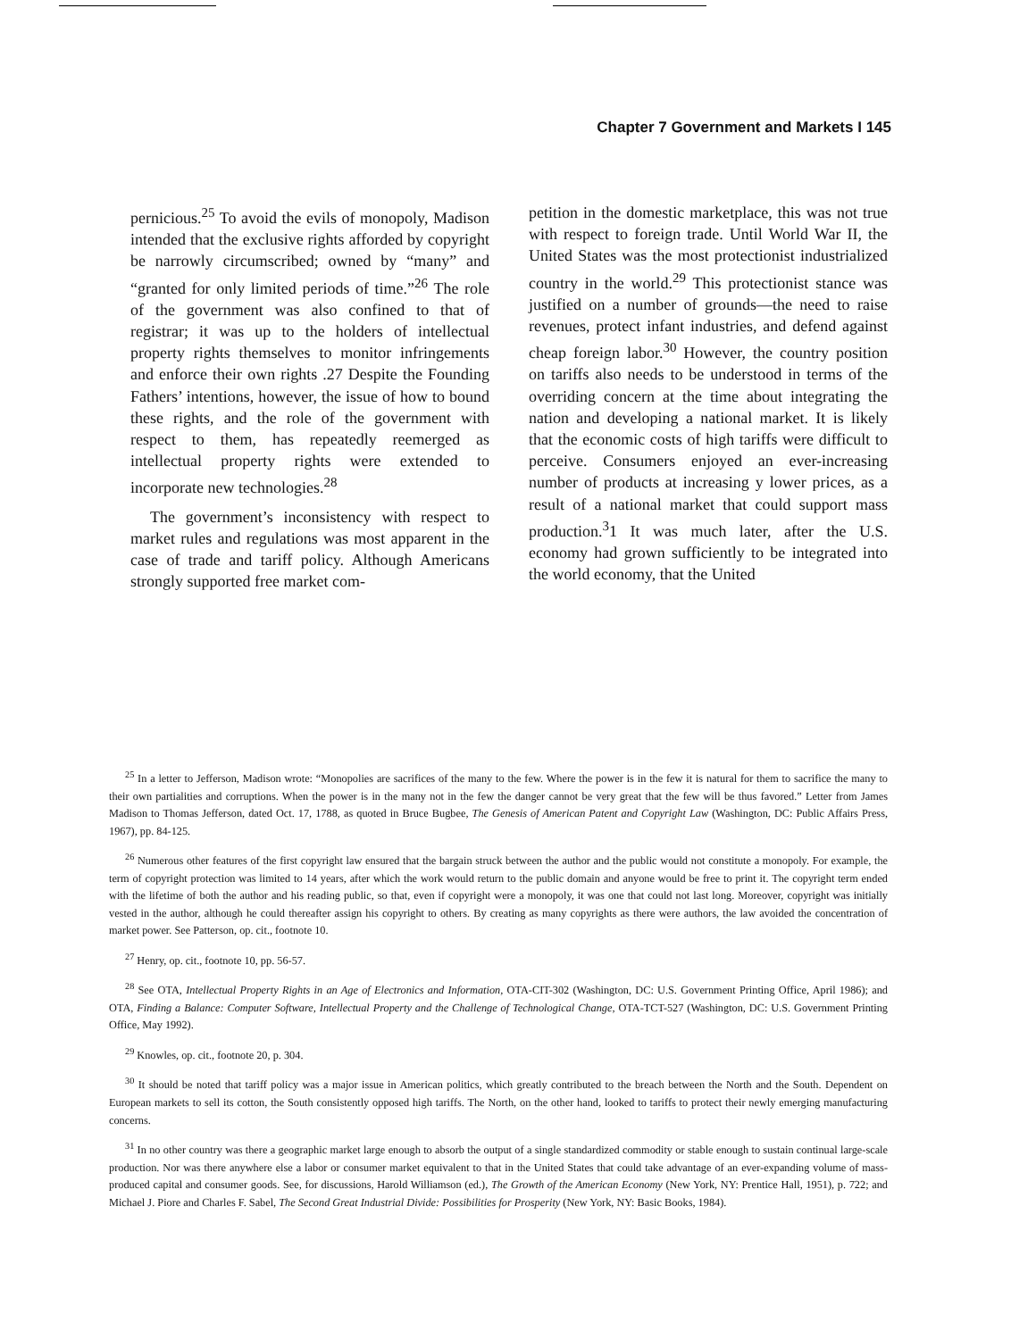Chapter 7 Government and Markets I 145
pernicious.<sup>25</sup> To avoid the evils of monopoly, Madison intended that the exclusive rights afforded by copyright be narrowly circumscribed; owned by “many” and “granted for only limited periods of time.”<sup>26</sup> The role of the government was also confined to that of registrar; it was up to the holders of intellectual property rights themselves to monitor infringements and enforce their own rights .27 Despite the Founding Fathers’ intentions, however, the issue of how to bound these rights, and the role of the government with respect to them, has repeatedly reemerged as intellectual property rights were extended to incorporate new technologies.<sup>28</sup>
The government’s inconsistency with respect to market rules and regulations was most apparent in the case of trade and tariff policy. Although Americans strongly supported free market com-
petition in the domestic marketplace, this was not true with respect to foreign trade. Until World War II, the United States was the most protectionist industrialized country in the world.<sup>29</sup> This protectionist stance was justified on a number of grounds—the need to raise revenues, protect infant industries, and defend against cheap foreign labor.<sup>30</sup> However, the country position on tariffs also needs to be understood in terms of the overriding concern at the time about integrating the nation and developing a national market. It is likely that the economic costs of high tariffs were difficult to perceive. Consumers enjoyed an ever-increasing number of products at increasing y lower prices, as a result of a national market that could support mass production.<sup>3</sup>1 It was much later, after the U.S. economy had grown sufficiently to be integrated into the world economy, that the United
<sup>25</sup> In a letter to Jefferson, Madison wrote: “Monopolies are sacrifices of the many to the few. Where the power is in the few it is natural for them to sacrifice the many to their own partialities and corruptions. When the power is in the many not in the few the danger cannot be very great that the few will be thus favored.” Letter from James Madison to Thomas Jefferson, dated Oct. 17, 1788, as quoted in Bruce Bugbee, The Genesis of American Patent and Copyright Law (Washington, DC: Public Affairs Press, 1967), pp. 84-125.
<sup>26</sup> Numerous other features of the first copyright law ensured that the bargain struck between the author and the public would not constitute a monopoly. For example, the term of copyright protection was limited to 14 years, after which the work would return to the public domain and anyone would be free to print it. The copyright term ended with the lifetime of both the author and his reading public, so that, even if copyright were a monopoly, it was one that could not last long. Moreover, copyright was initially vested in the author, although he could thereafter assign his copyright to others. By creating as many copyrights as there were authors, the law avoided the concentration of market power. See Patterson, op. cit., footnote 10.
<sup>27</sup> Henry, op. cit., footnote 10, pp. 56-57.
<sup>28</sup> See OTA, Intellectual Property Rights in an Age of Electronics and Information, OTA-CIT-302 (Washington, DC: U.S. Government Printing Office, April 1986); and OTA, Finding a Balance: Computer Software, Intellectual Property and the Challenge of Technological Change, OTA-TCT-527 (Washington, DC: U.S. Government Printing Office, May 1992).
<sup>29</sup> Knowles, op. cit., footnote 20, p. 304.
<sup>30</sup> It should be noted that tariff policy was a major issue in American politics, which greatly contributed to the breach between the North and the South. Dependent on European markets to sell its cotton, the South consistently opposed high tariffs. The North, on the other hand, looked to tariffs to protect their newly emerging manufacturing concerns.
<sup>31</sup> In no other country was there a geographic market large enough to absorb the output of a single standardized commodity or stable enough to sustain continual large-scale production. Nor was there anywhere else a labor or consumer market equivalent to that in the United States that could take advantage of an ever-expanding volume of mass-produced capital and consumer goods. See, for discussions, Harold Williamson (ed.), The Growth of the American Economy (New York, NY: Prentice Hall, 1951), p. 722; and Michael J. Piore and Charles F. Sabel, The Second Great Industrial Divide: Possibilities for Prosperity (New York, NY: Basic Books, 1984).